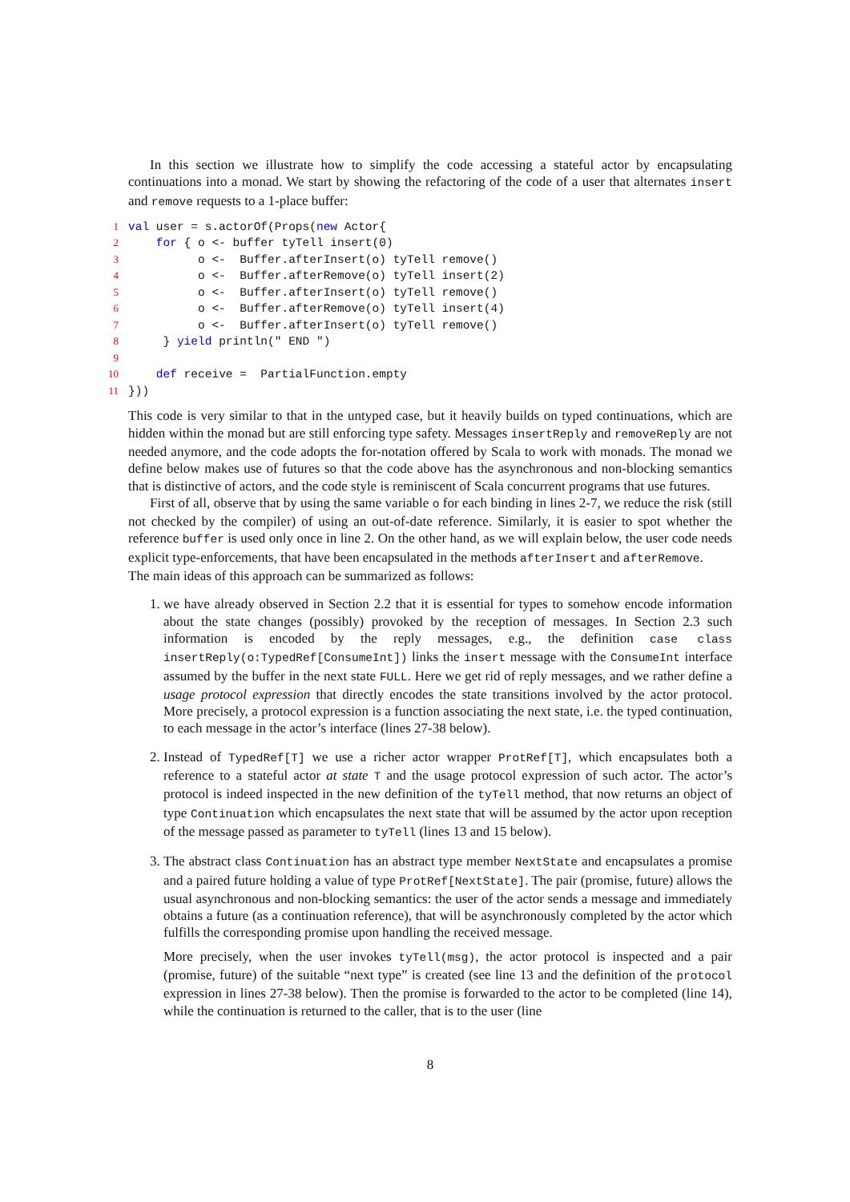In this section we illustrate how to simplify the code accessing a stateful actor by encapsulating continuations into a monad. We start by showing the refactoring of the code of a user that alternates insert and remove requests to a 1-place buffer:
1
val user = s.actorOf(Props(new Actor{
2
    for { o <- buffer tyTell insert(0)
3
          o <-  Buffer.afterInsert(o) tyTell remove()
4
          o <-  Buffer.afterRemove(o) tyTell insert(2)
5
          o <-  Buffer.afterInsert(o) tyTell remove()
6
          o <-  Buffer.afterRemove(o) tyTell insert(4)
7
          o <-  Buffer.afterInsert(o) tyTell remove()
8
     } yield println(" END ")
9
 
10
    def receive =  PartialFunction.empty
11
}))
This code is very similar to that in the untyped case, but it heavily builds on typed continuations, which are hidden within the monad but are still enforcing type safety. Messages insertReply and removeReply are not needed anymore, and the code adopts the for-notation offered by Scala to work with monads. The monad we define below makes use of futures so that the code above has the asynchronous and non-blocking semantics that is distinctive of actors, and the code style is reminiscent of Scala concurrent programs that use futures.
First of all, observe that by using the same variable o for each binding in lines 2-7, we reduce the risk (still not checked by the compiler) of using an out-of-date reference. Similarly, it is easier to spot whether the reference buffer is used only once in line 2. On the other hand, as we will explain below, the user code needs explicit type-enforcements, that have been encapsulated in the methods afterInsert and afterRemove.
The main ideas of this approach can be summarized as follows:
1. we have already observed in Section 2.2 that it is essential for types to somehow encode information about the state changes (possibly) provoked by the reception of messages. In Section 2.3 such information is encoded by the reply messages, e.g., the definition case class insertReply(o:TypedRef[ConsumeInt]) links the insert message with the ConsumeInt interface assumed by the buffer in the next state FULL. Here we get rid of reply messages, and we rather define a usage protocol expression that directly encodes the state transitions involved by the actor protocol. More precisely, a protocol expression is a function associating the next state, i.e. the typed continuation, to each message in the actor’s interface (lines 27-38 below).
2. Instead of TypedRef[T] we use a richer actor wrapper ProtRef[T], which encapsulates both a reference to a stateful actor at state T and the usage protocol expression of such actor. The actor’s protocol is indeed inspected in the new definition of the tyTell method, that now returns an object of type Continuation which encapsulates the next state that will be assumed by the actor upon reception of the message passed as parameter to tyTell (lines 13 and 15 below).
3. The abstract class Continuation has an abstract type member NextState and encapsulates a promise and a paired future holding a value of type ProtRef[NextState]. The pair (promise, future) allows the usual asynchronous and non-blocking semantics: the user of the actor sends a message and immediately obtains a future (as a continuation reference), that will be asynchronously completed by the actor which fulfills the corresponding promise upon handling the received message.
More precisely, when the user invokes tyTell(msg), the actor protocol is inspected and a pair (promise, future) of the suitable “next type” is created (see line 13 and the definition of the protocol expression in lines 27-38 below). Then the promise is forwarded to the actor to be completed (line 14), while the continuation is returned to the caller, that is to the user (line
8